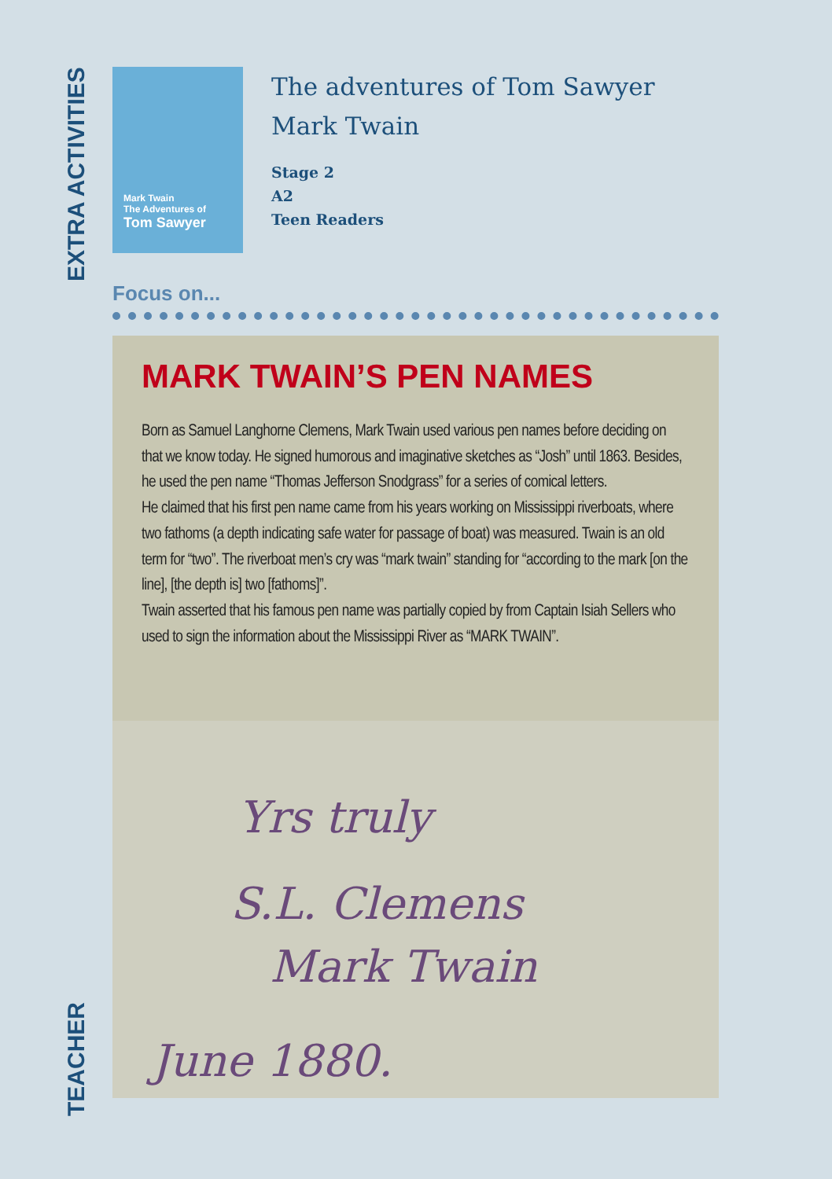EXTRA ACTIVITIES
Mark Twain
The Adventures of
Tom Sawyer
The adventures of Tom Sawyer
Mark Twain
Stage 2
A2
Teen Readers
Focus on...
MARK TWAIN’S PEN NAMES
Born as Samuel Langhorne Clemens, Mark Twain used various pen names before deciding on that we know today. He signed humorous and imaginative sketches as “Josh” until 1863. Besides, he used the pen name “Thomas Jefferson Snodgrass” for a series of comical letters.
He claimed that his first pen name came from his years working on Mississippi riverboats, where two fathoms (a depth indicating safe water for passage of boat) was measured. Twain is an old term for “two”. The riverboat men’s cry was “mark twain” standing for “according to the mark [on the line], [the depth is] two [fathoms]”.
Twain asserted that his famous pen name was partially copied by from Captain Isiah Sellers who used to sign the information about the Mississippi River as “MARK TWAIN”.
Yrs truly
S.L. Clemens
Mark Twain
June 1880.
TEACHER